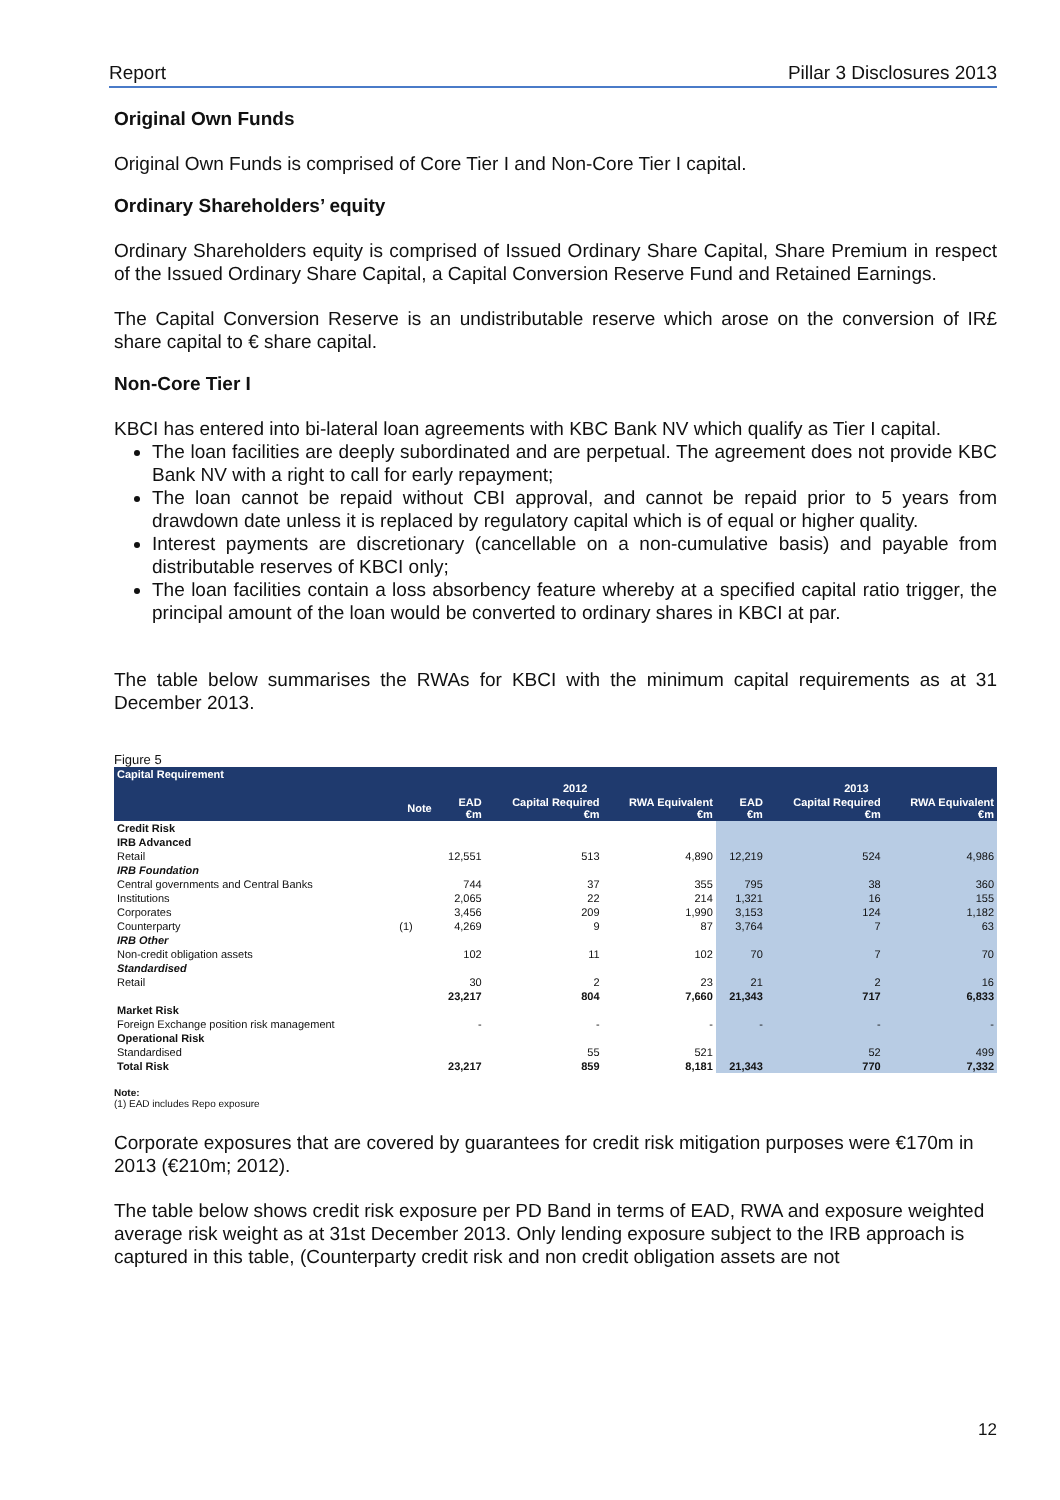Report Pillar 3 Disclosures 2013
Original Own Funds
Original Own Funds is comprised of Core Tier I and Non-Core Tier I capital.
Ordinary Shareholders’ equity
Ordinary Shareholders equity is comprised of Issued Ordinary Share Capital, Share Premium in respect of the Issued Ordinary Share Capital, a Capital Conversion Reserve Fund and Retained Earnings.
The Capital Conversion Reserve is an undistributable reserve which arose on the conversion of IR£ share capital to € share capital.
Non-Core Tier I
KBCI has entered into bi-lateral loan agreements with KBC Bank NV which qualify as Tier I capital.
The loan facilities are deeply subordinated and are perpetual. The agreement does not provide KBC Bank NV with a right to call for early repayment;
The loan cannot be repaid without CBI approval, and cannot be repaid prior to 5 years from drawdown date unless it is replaced by regulatory capital which is of equal or higher quality.
Interest payments are discretionary (cancellable on a non-cumulative basis) and payable from distributable reserves of KBCI only;
The loan facilities contain a loss absorbency feature whereby at a specified capital ratio trigger, the principal amount of the loan would be converted to ordinary shares in KBCI at par.
The table below summarises the RWAs for KBCI with the minimum capital requirements as at 31 December 2013.
Figure 5
| Capital Requirement | | | | | | | |
| --- | --- | --- | --- | --- | --- | --- | --- |
| | | 2012 | | | 2013 | | |
| | Note | EAD €m | Capital Required €m | RWA Equivalent €m | EAD €m | Capital Required €m | RWA Equivalent €m |
| Credit Risk | | | | | | | |
| IRB Advanced | | | | | | | |
| Retail | | 12,551 | 513 | 4,890 | 12,219 | 524 | 4,986 |
| IRB Foundation | | | | | | | |
| Central governments and Central Banks | | 744 | 37 | 355 | 795 | 38 | 360 |
| Institutions | | 2,065 | 22 | 214 | 1,321 | 16 | 155 |
| Corporates | | 3,456 | 209 | 1,990 | 3,153 | 124 | 1,182 |
| Counterparty | (1) | 4,269 | 9 | 87 | 3,764 | 7 | 63 |
| IRB Other | | | | | | | |
| Non-credit obligation assets | | 102 | 11 | 102 | 70 | 7 | 70 |
| Standardised | | | | | | | |
| Retail | | 30 | 2 | 23 | 21 | 2 | 16 |
| | | 23,217 | 804 | 7,660 | 21,343 | 717 | 6,833 |
| Market Risk | | | | | | | |
| Foreign Exchange position risk management | | - | - | - | - | - | - |
| Operational Risk | | | | | | | |
| Standardised | | | 55 | 521 | | 52 | 499 |
| Total Risk | | 23,217 | 859 | 8,181 | 21,343 | 770 | 7,332 |
Note:
(1) EAD includes Repo exposure
Corporate exposures that are covered by guarantees for credit risk mitigation purposes were €170m in 2013 (€210m; 2012).
The table below shows credit risk exposure per PD Band in terms of EAD, RWA and exposure weighted average risk weight as at 31st December 2013. Only lending exposure subject to the IRB approach is captured in this table, (Counterparty credit risk and non credit obligation assets are not
12